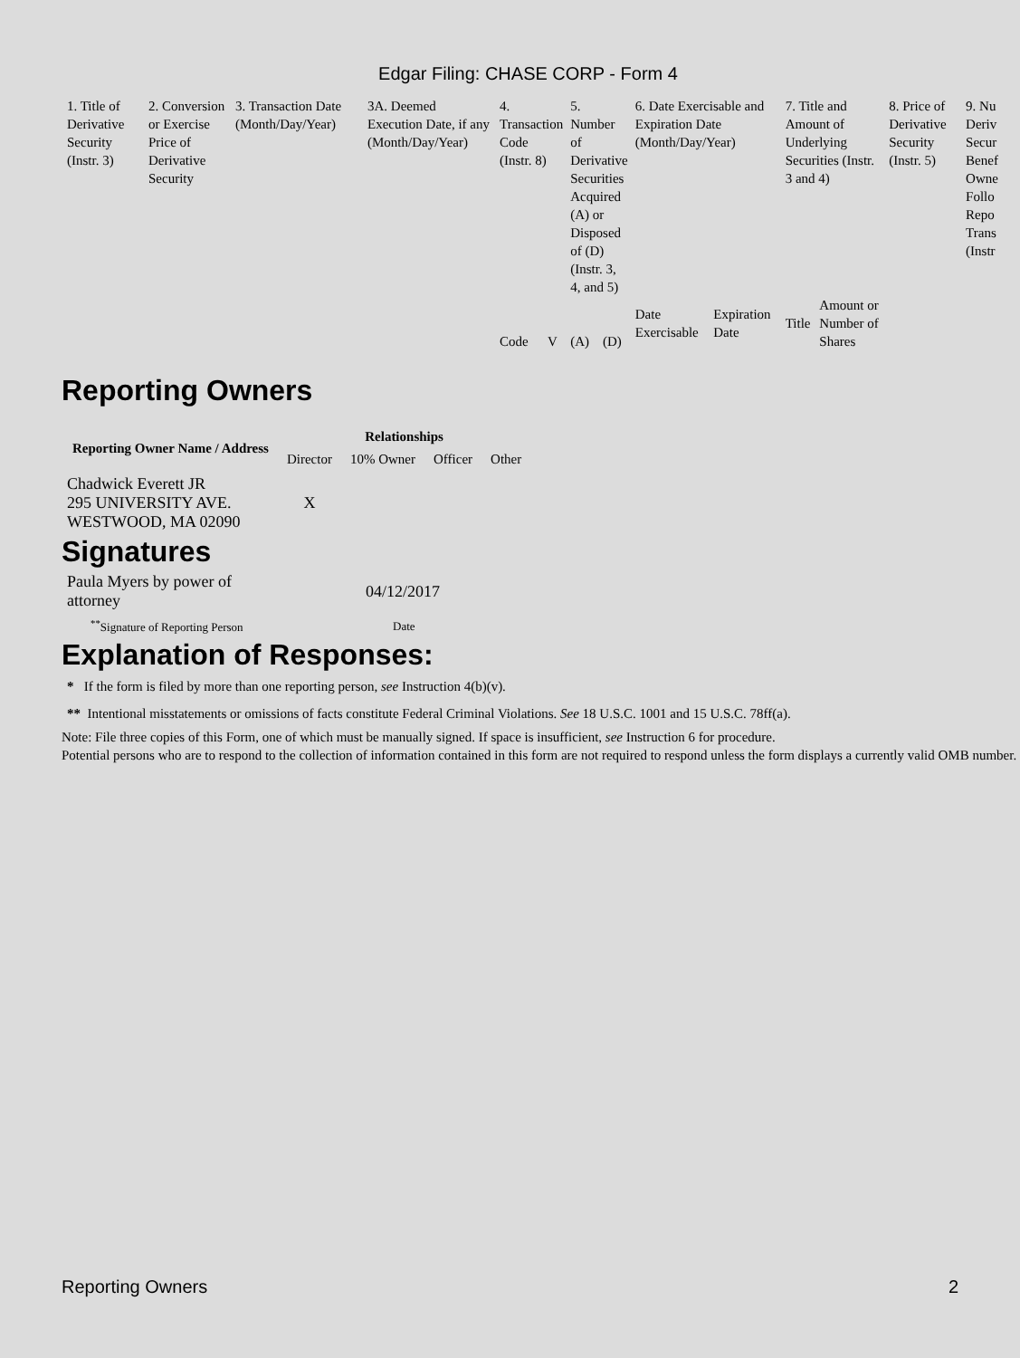Edgar Filing: CHASE CORP - Form 4
| 1. Title of Derivative Security (Instr. 3) | 2. Conversion or Exercise Price of Derivative Security | 3. Transaction Date (Month/Day/Year) | 3A. Deemed Execution Date, if any (Month/Day/Year) | 4. Transaction Code (Instr. 8) | | 5. Number of Derivative Securities Acquired (A) or Disposed of (D) (Instr. 3, 4, and 5) | | 6. Date Exercisable and Expiration Date (Month/Day/Year) | | 7. Title and Amount of Underlying Securities (Instr. 3 and 4) | | 8. Price of Derivative Security (Instr. 5) | 9. Nu Deriv Secur Benef Owne Follo Repo Trans (Instr |
| | | | | Code | V | (A) | (D) | Date Exercisable | Expiration Date | Title | Amount or Number of Shares | | |
Reporting Owners
| Reporting Owner Name / Address | Relationships | | | |
| --- | --- | --- | --- | --- |
| | Director | 10% Owner | Officer | Other |
| Chadwick Everett JR 295 UNIVERSITY AVE. WESTWOOD, MA 02090 | X | | | |
Signatures
| Paula Myers by power of attorney | 04/12/2017 |
| <sup>**</sup> Signature of Reporting Person | Date |
Explanation of Responses:
* If the form is filed by more than one reporting person, see Instruction 4(b)(v).
** Intentional misstatements or omissions of facts constitute Federal Criminal Violations. See 18 U.S.C. 1001 and 15 U.S.C. 78ff(a).
Note: File three copies of this Form, one of which must be manually signed. If space is insufficient, see Instruction 6 for procedure.
Potential persons who are to respond to the collection of information contained in this form are not required to respond unless the form displays a currently valid OMB number.
Reporting Owners 2